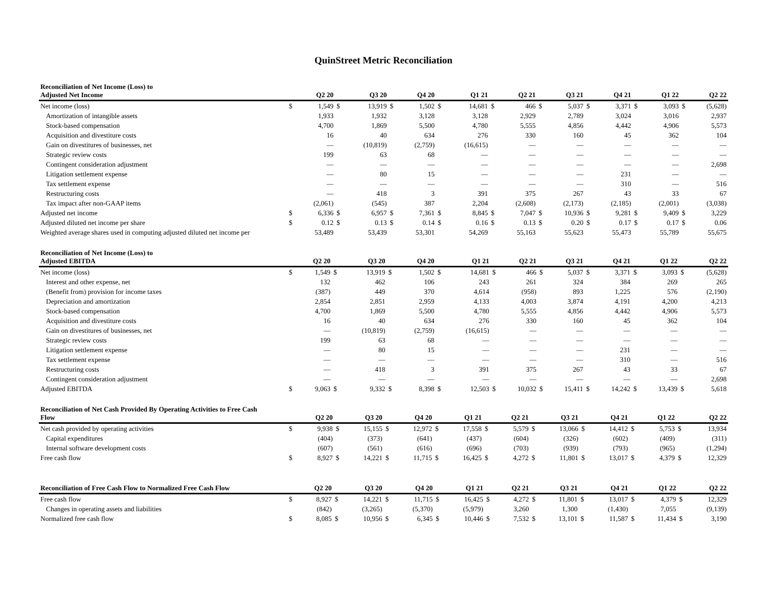QuinStreet Metric Reconciliation
| Reconciliation of Net Income (Loss) to Adjusted Net Income | | Q2 20 | | Q3 20 | | Q4 20 | | Q1 21 | | Q2 21 | | Q3 21 | | Q4 21 | | Q1 22 | | Q2 22 |
| --- | --- | --- | --- | --- | --- | --- | --- | --- | --- | --- | --- | --- | --- | --- | --- | --- | --- | --- |
| Net income (loss) | $ | 1,549 | $ | 13,919 | $ | 1,502 | $ | 14,681 | $ | 466 | $ | 5,037 | $ | 3,371 | $ | 3,093 | $ | (5,628) |
| Amortization of intangible assets | | 1,933 | | 1,932 | | 3,128 | | 3,128 | | 2,929 | | 2,789 | | 3,024 | | 3,016 | | 2,937 |
| Stock-based compensation | | 4,700 | | 1,869 | | 5,500 | | 4,780 | | 5,555 | | 4,856 | | 4,442 | | 4,906 | | 5,573 |
| Acquisition and divestiture costs | | 16 | | 40 | | 634 | | 276 | | 330 | | 160 | | 45 | | 362 | | 104 |
| Gain on divestitures of businesses, net | | — | | (10,819) | | (2,759) | | (16,615) | | — | | — | | — | | — | | — |
| Strategic review costs | | 199 | | 63 | | 68 | | — | | — | | — | | — | | — | | — |
| Contingent consideration adjustment | | — | | — | | — | | — | | — | | — | | — | | — | | 2,698 |
| Litigation settlement expense | | — | | 80 | | 15 | | — | | — | | — | | 231 | | — | | — |
| Tax settlement expense | | — | | — | | — | | — | | — | | — | | 310 | | — | | 516 |
| Restructuring costs | | — | | 418 | | 3 | | 391 | | 375 | | 267 | | 43 | | 33 | | 67 |
| Tax impact after non-GAAP items | | (2,061) | | (545) | | 387 | | 2,204 | | (2,608) | | (2,173) | | (2,185) | | (2,001) | | (3,038) |
| Adjusted net income | $ | 6,336 | $ | 6,957 | $ | 7,361 | $ | 8,845 | $ | 7,047 | $ | 10,936 | $ | 9,281 | $ | 9,409 | $ | 3,229 |
| Adjusted diluted net income per share | $ | 0.12 | $ | 0.13 | $ | 0.14 | $ | 0.16 | $ | 0.13 | $ | 0.20 | $ | 0.17 | $ | 0.17 | $ | 0.06 |
| Weighted average shares used in computing adjusted diluted net income per | | 53,489 | | 53,439 | | 53,301 | | 54,269 | | 55,163 | | 55,623 | | 55,473 | | 55,789 | | 55,675 |
| Reconciliation of Net Income (Loss) to Adjusted EBITDA | | Q2 20 | | Q3 20 | | Q4 20 | | Q1 21 | | Q2 21 | | Q3 21 | | Q4 21 | | Q1 22 | | Q2 22 |
| --- | --- | --- | --- | --- | --- | --- | --- | --- | --- | --- | --- | --- | --- | --- | --- | --- | --- | --- |
| Net income (loss) | $ | 1,549 | $ | 13,919 | $ | 1,502 | $ | 14,681 | $ | 466 | $ | 5,037 | $ | 3,371 | $ | 3,093 | $ | (5,628) |
| Interest and other expense, net | | 132 | | 462 | | 106 | | 243 | | 261 | | 324 | | 384 | | 269 | | 265 |
| (Benefit from) provision for income taxes | | (387) | | 449 | | 370 | | 4,614 | | (958) | | 893 | | 1,225 | | 576 | | (2,190) |
| Depreciation and amortization | | 2,854 | | 2,851 | | 2,959 | | 4,133 | | 4,003 | | 3,874 | | 4,191 | | 4,200 | | 4,213 |
| Stock-based compensation | | 4,700 | | 1,869 | | 5,500 | | 4,780 | | 5,555 | | 4,856 | | 4,442 | | 4,906 | | 5,573 |
| Acquisition and divestiture costs | | 16 | | 40 | | 634 | | 276 | | 330 | | 160 | | 45 | | 362 | | 104 |
| Gain on divestitures of businesses, net | | — | | (10,819) | | (2,759) | | (16,615) | | — | | — | | — | | — | | — |
| Strategic review costs | | 199 | | 63 | | 68 | | — | | — | | — | | — | | — | | — |
| Litigation settlement expense | | — | | 80 | | 15 | | — | | — | | — | | 231 | | — | | — |
| Tax settlement expense | | — | | — | | — | | — | | — | | — | | 310 | | — | | 516 |
| Restructuring costs | | — | | 418 | | 3 | | 391 | | 375 | | 267 | | 43 | | 33 | | 67 |
| Contingent consideration adjustment | | — | | — | | — | | — | | — | | — | | — | | — | | 2,698 |
| Adjusted EBITDA | $ | 9,063 | $ | 9,332 | $ | 8,398 | $ | 12,503 | $ | 10,032 | $ | 15,411 | $ | 14,242 | $ | 13,439 | $ | 5,618 |
| Reconciliation of Net Cash Provided By Operating Activities to Free Cash Flow | | Q2 20 | | Q3 20 | | Q4 20 | | Q1 21 | | Q2 21 | | Q3 21 | | Q4 21 | | Q1 22 | | Q2 22 |
| --- | --- | --- | --- | --- | --- | --- | --- | --- | --- | --- | --- | --- | --- | --- | --- | --- | --- | --- |
| Net cash provided by operating activities | $ | 9,938 | $ | 15,155 | $ | 12,972 | $ | 17,558 | $ | 5,579 | $ | 13,066 | $ | 14,412 | $ | 5,753 | $ | 13,934 |
| Capital expenditures | | (404) | | (373) | | (641) | | (437) | | (604) | | (326) | | (602) | | (409) | | (311) |
| Internal software development costs | | (607) | | (561) | | (616) | | (696) | | (703) | | (939) | | (793) | | (965) | | (1,294) |
| Free cash flow | $ | 8,927 | $ | 14,221 | $ | 11,715 | $ | 16,425 | $ | 4,272 | $ | 11,801 | $ | 13,017 | $ | 4,379 | $ | 12,329 |
| Reconciliation of Free Cash Flow to Normalized Free Cash Flow | | Q2 20 | | Q3 20 | | Q4 20 | | Q1 21 | | Q2 21 | | Q3 21 | | Q4 21 | | Q1 22 | | Q2 22 |
| --- | --- | --- | --- | --- | --- | --- | --- | --- | --- | --- | --- | --- | --- | --- | --- | --- | --- | --- |
| Free cash flow | $ | 8,927 | $ | 14,221 | $ | 11,715 | $ | 16,425 | $ | 4,272 | $ | 11,801 | $ | 13,017 | $ | 4,379 | $ | 12,329 |
| Changes in operating assets and liabilities | | (842) | | (3,265) | | (5,370) | | (5,979) | | 3,260 | | 1,300 | | (1,430) | | 7,055 | | (9,139) |
| Normalized free cash flow | $ | 8,085 | $ | 10,956 | $ | 6,345 | $ | 10,446 | $ | 7,532 | $ | 13,101 | $ | 11,587 | $ | 11,434 | $ | 3,190 |